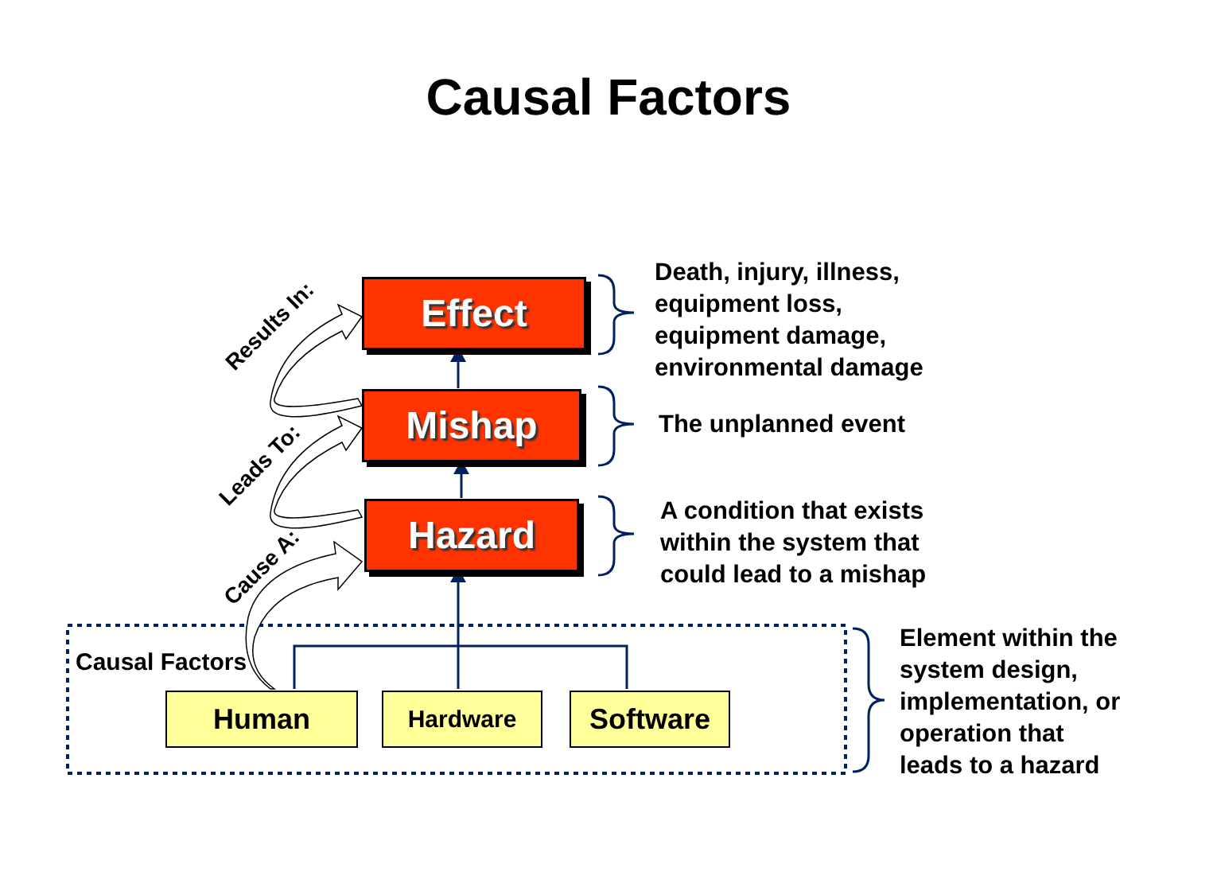Causal Factors
Effect
Mishap
Hazard
Results In:
Leads To:
Cause A:
Death, injury, illness,
equipment loss,
equipment damage,
environmental damage
The unplanned event
A condition that exists
within the system that
could lead to a mishap
Element within the
system design,
implementation, or
operation that
leads to a hazard
Causal Factors
Human Hardware Software